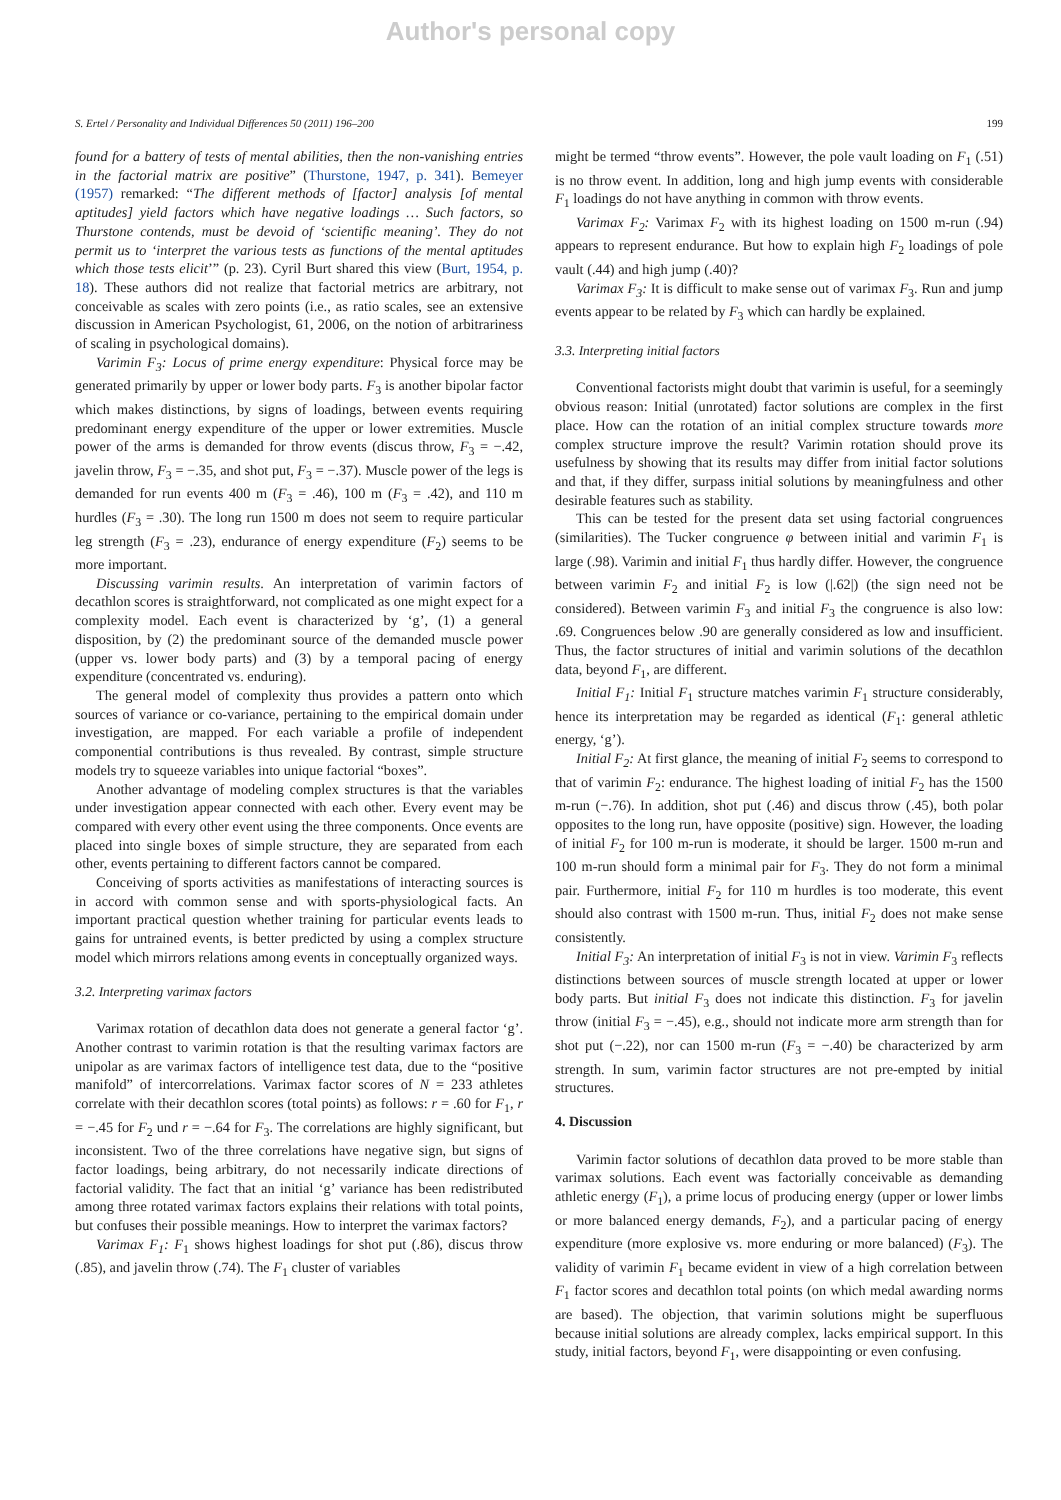Author's personal copy
S. Ertel / Personality and Individual Differences 50 (2011) 196–200 199
found for a battery of tests of mental abilities, then the non-vanishing entries in the factorial matrix are positive” (Thurstone, 1947, p. 341). Bemeyer (1957) remarked: “The different methods of [factor] analysis [of mental aptitudes] yield factors which have negative loadings … Such factors, so Thurstone contends, must be devoid of ‘scientific meaning’. They do not permit us to ‘interpret the various tests as functions of the mental aptitudes which those tests elicit’” (p. 23). Cyril Burt shared this view (Burt, 1954, p. 18). These authors did not realize that factorial metrics are arbitrary, not conceivable as scales with zero points (i.e., as ratio scales, see an extensive discussion in American Psychologist, 61, 2006, on the notion of arbitrariness of scaling in psychological domains).
Varimin F<sub>3</sub>: Locus of prime energy expenditure: Physical force may be generated primarily by upper or lower body parts. F<sub>3</sub> is another bipolar factor which makes distinctions, by signs of loadings, between events requiring predominant energy expenditure of the upper or lower extremities. Muscle power of the arms is demanded for throw events (discus throw, F<sub>3</sub> = −.42, javelin throw, F<sub>3</sub> = −.35, and shot put, F<sub>3</sub> = −.37). Muscle power of the legs is demanded for run events 400 m (F<sub>3</sub> = .46), 100 m (F<sub>3</sub> = .42), and 110 m hurdles (F<sub>3</sub> = .30). The long run 1500 m does not seem to require particular leg strength (F<sub>3</sub> = .23), endurance of energy expenditure (F<sub>2</sub>) seems to be more important.
Discussing varimin results. An interpretation of varimin factors of decathlon scores is straightforward, not complicated as one might expect for a complexity model. Each event is characterized by ‘g’, (1) a general disposition, by (2) the predominant source of the demanded muscle power (upper vs. lower body parts) and (3) by a temporal pacing of energy expenditure (concentrated vs. enduring).
The general model of complexity thus provides a pattern onto which sources of variance or co-variance, pertaining to the empirical domain under investigation, are mapped. For each variable a profile of independent componential contributions is thus revealed. By contrast, simple structure models try to squeeze variables into unique factorial “boxes”.
Another advantage of modeling complex structures is that the variables under investigation appear connected with each other. Every event may be compared with every other event using the three components. Once events are placed into single boxes of simple structure, they are separated from each other, events pertaining to different factors cannot be compared.
Conceiving of sports activities as manifestations of interacting sources is in accord with common sense and with sports-physiological facts. An important practical question whether training for particular events leads to gains for untrained events, is better predicted by using a complex structure model which mirrors relations among events in conceptually organized ways.
3.2. Interpreting varimax factors
Varimax rotation of decathlon data does not generate a general factor ‘g’. Another contrast to varimin rotation is that the resulting varimax factors are unipolar as are varimax factors of intelligence test data, due to the “positive manifold” of intercorrelations. Varimax factor scores of N = 233 athletes correlate with their decathlon scores (total points) as follows: r = .60 for F<sub>1</sub>, r = −.45 for F<sub>2</sub> und r = −.64 for F<sub>3</sub>. The correlations are highly significant, but inconsistent. Two of the three correlations have negative sign, but signs of factor loadings, being arbitrary, do not necessarily indicate directions of factorial validity. The fact that an initial ‘g’ variance has been redistributed among three rotated varimax factors explains their relations with total points, but confuses their possible meanings. How to interpret the varimax factors?
Varimax F<sub>1</sub>: F<sub>1</sub> shows highest loadings for shot put (.86), discus throw (.85), and javelin throw (.74). The F<sub>1</sub> cluster of variables
might be termed “throw events”. However, the pole vault loading on F<sub>1</sub> (.51) is no throw event. In addition, long and high jump events with considerable F<sub>1</sub> loadings do not have anything in common with throw events.
Varimax F<sub>2</sub>: Varimax F<sub>2</sub> with its highest loading on 1500 m-run (.94) appears to represent endurance. But how to explain high F<sub>2</sub> loadings of pole vault (.44) and high jump (.40)?
Varimax F<sub>3</sub>: It is difficult to make sense out of varimax F<sub>3</sub>. Run and jump events appear to be related by F<sub>3</sub> which can hardly be explained.
3.3. Interpreting initial factors
Conventional factorists might doubt that varimin is useful, for a seemingly obvious reason: Initial (unrotated) factor solutions are complex in the first place. How can the rotation of an initial complex structure towards more complex structure improve the result? Varimin rotation should prove its usefulness by showing that its results may differ from initial factor solutions and that, if they differ, surpass initial solutions by meaningfulness and other desirable features such as stability.
This can be tested for the present data set using factorial congruences (similarities). The Tucker congruence φ between initial and varimin F<sub>1</sub> is large (.98). Varimin and initial F<sub>1</sub> thus hardly differ. However, the congruence between varimin F<sub>2</sub> and initial F<sub>2</sub> is low (|.62|) (the sign need not be considered). Between varimin F<sub>3</sub> and initial F<sub>3</sub> the congruence is also low: .69. Congruences below .90 are generally considered as low and insufficient. Thus, the factor structures of initial and varimin solutions of the decathlon data, beyond F<sub>1</sub>, are different.
Initial F<sub>1</sub>: Initial F<sub>1</sub> structure matches varimin F<sub>1</sub> structure considerably, hence its interpretation may be regarded as identical (F<sub>1</sub>: general athletic energy, ‘g’).
Initial F<sub>2</sub>: At first glance, the meaning of initial F<sub>2</sub> seems to correspond to that of varimin F<sub>2</sub>: endurance. The highest loading of initial F<sub>2</sub> has the 1500 m-run (−.76). In addition, shot put (.46) and discus throw (.45), both polar opposites to the long run, have opposite (positive) sign. However, the loading of initial F<sub>2</sub> for 100 m-run is moderate, it should be larger. 1500 m-run and 100 m-run should form a minimal pair for F<sub>3</sub>. They do not form a minimal pair. Furthermore, initial F<sub>2</sub> for 110 m hurdles is too moderate, this event should also contrast with 1500 m-run. Thus, initial F<sub>2</sub> does not make sense consistently.
Initial F<sub>3</sub>: An interpretation of initial F<sub>3</sub> is not in view. Varimin F<sub>3</sub> reflects distinctions between sources of muscle strength located at upper or lower body parts. But initial F<sub>3</sub> does not indicate this distinction. F<sub>3</sub> for javelin throw (initial F<sub>3</sub> = −.45), e.g., should not indicate more arm strength than for shot put (−.22), nor can 1500 m-run (F<sub>3</sub> = −.40) be characterized by arm strength. In sum, varimin factor structures are not pre-empted by initial structures.
4. Discussion
Varimin factor solutions of decathlon data proved to be more stable than varimax solutions. Each event was factorially conceivable as demanding athletic energy (F<sub>1</sub>), a prime locus of producing energy (upper or lower limbs or more balanced energy demands, F<sub>2</sub>), and a particular pacing of energy expenditure (more explosive vs. more enduring or more balanced) (F<sub>3</sub>). The validity of varimin F<sub>1</sub> became evident in view of a high correlation between F<sub>1</sub> factor scores and decathlon total points (on which medal awarding norms are based). The objection, that varimin solutions might be superfluous because initial solutions are already complex, lacks empirical support. In this study, initial factors, beyond F<sub>1</sub>, were disappointing or even confusing.